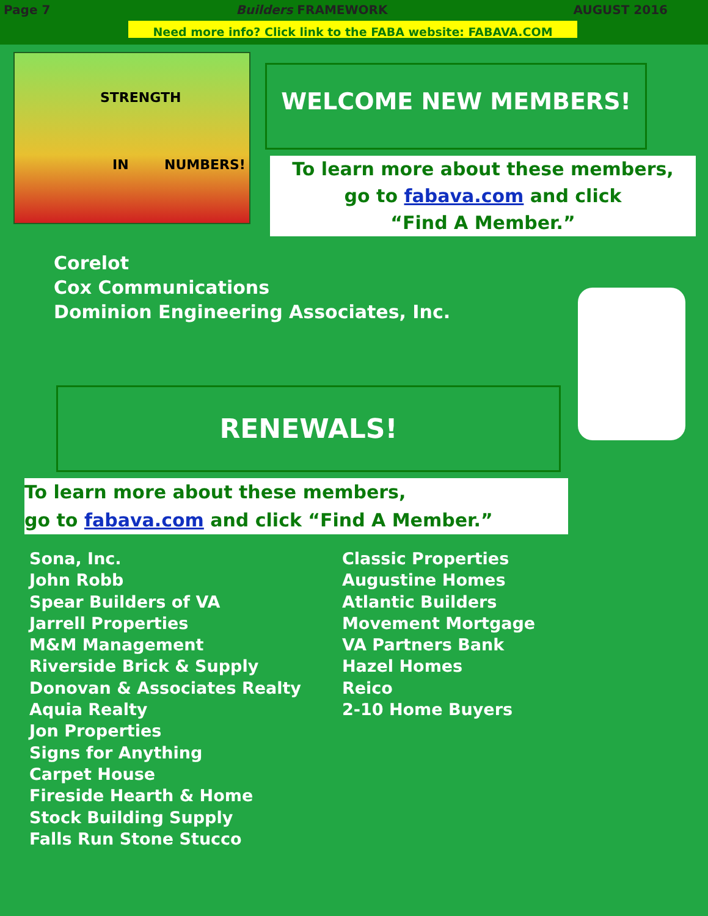Page 7 Builders FRAMEWORK AUGUST 2016
Need more info? Click link to the FABA website: FABAVA.COM
STRENGTH
IN NUMBERS!
WELCOME NEW MEMBERS!
To learn more about these members,
go to fabava.com and click
“Find A Member.”
Corelot
Cox Communications
Dominion Engineering Associates, Inc.
RENEWALS!
To learn more about these members,
go to fabava.com and click “Find A Member.”
Sona, Inc.
John Robb
Spear Builders of VA
Jarrell Properties
M&M Management
Riverside Brick & Supply
Donovan & Associates Realty
Aquia Realty
Jon Properties
Signs for Anything
Carpet House
Fireside Hearth & Home
Stock Building Supply
Falls Run Stone Stucco
Classic Properties
Augustine Homes
Atlantic Builders
Movement Mortgage
VA Partners Bank
Hazel Homes
Reico
2-10 Home Buyers